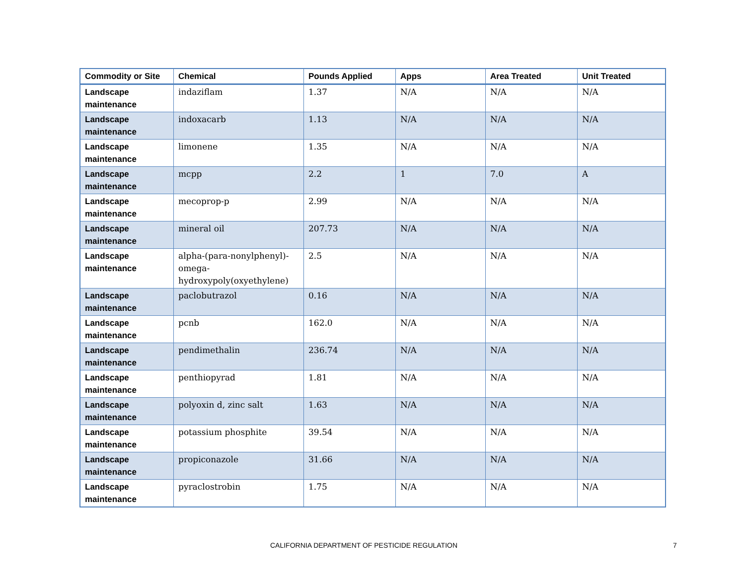| Commodity or Site | Chemical | Pounds Applied | Apps | Area Treated | Unit Treated |
| --- | --- | --- | --- | --- | --- |
| Landscape maintenance | indaziflam | 1.37 | N/A | N/A | N/A |
| Landscape maintenance | indoxacarb | 1.13 | N/A | N/A | N/A |
| Landscape maintenance | limonene | 1.35 | N/A | N/A | N/A |
| Landscape maintenance | mcpp | 2.2 | 1 | 7.0 | A |
| Landscape maintenance | mecoprop-p | 2.99 | N/A | N/A | N/A |
| Landscape maintenance | mineral oil | 207.73 | N/A | N/A | N/A |
| Landscape maintenance | alpha-(para-nonylphenyl)-omega-hydroxypoly(oxyethylene) | 2.5 | N/A | N/A | N/A |
| Landscape maintenance | paclobutrazol | 0.16 | N/A | N/A | N/A |
| Landscape maintenance | pcnb | 162.0 | N/A | N/A | N/A |
| Landscape maintenance | pendimethalin | 236.74 | N/A | N/A | N/A |
| Landscape maintenance | penthiopyrad | 1.81 | N/A | N/A | N/A |
| Landscape maintenance | polyoxin d, zinc salt | 1.63 | N/A | N/A | N/A |
| Landscape maintenance | potassium phosphite | 39.54 | N/A | N/A | N/A |
| Landscape maintenance | propiconazole | 31.66 | N/A | N/A | N/A |
| Landscape maintenance | pyraclostrobin | 1.75 | N/A | N/A | N/A |
CALIFORNIA DEPARTMENT OF PESTICIDE REGULATION 7